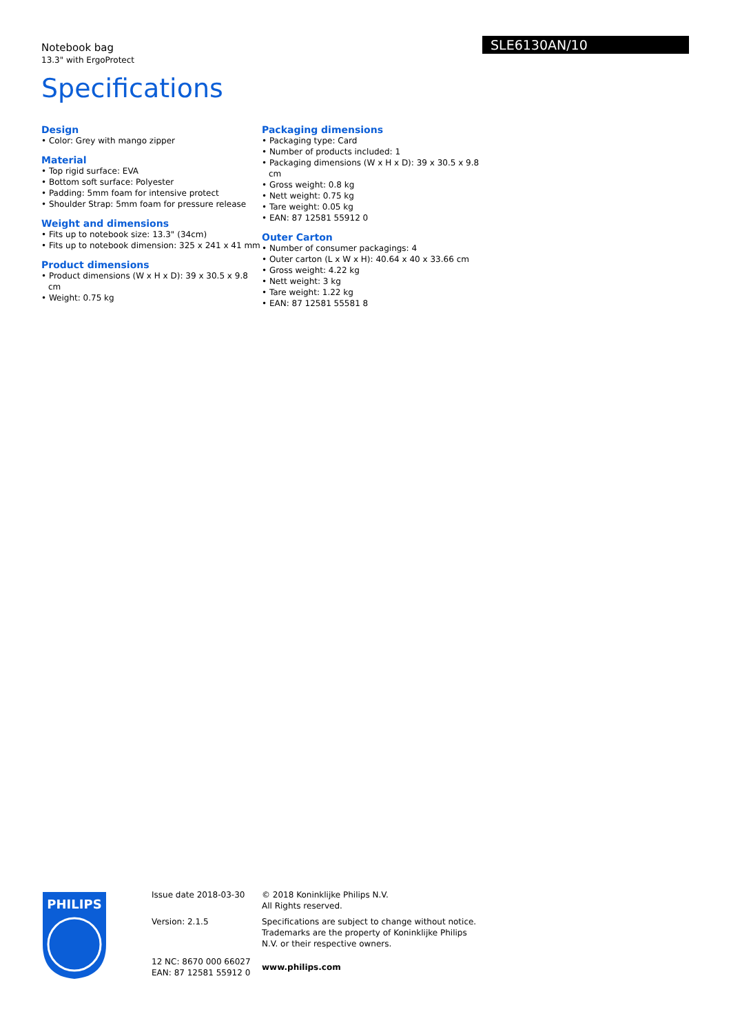SLE6130AN/10
Notebook bag
13.3" with ErgoProtect
Specifications
Design
• Color: Grey with mango zipper
Material
• Top rigid surface: EVA
• Bottom soft surface: Polyester
• Padding: 5mm foam for intensive protect
• Shoulder Strap: 5mm foam for pressure release
Weight and dimensions
• Fits up to notebook size: 13.3" (34cm)
• Fits up to notebook dimension: 325 x 241 x 41 mm
Product dimensions
• Product dimensions (W x H x D): 39 x 30.5 x 9.8 cm
• Weight: 0.75 kg
Packaging dimensions
• Packaging type: Card
• Number of products included: 1
• Packaging dimensions (W x H x D): 39 x 30.5 x 9.8 cm
• Gross weight: 0.8 kg
• Nett weight: 0.75 kg
• Tare weight: 0.05 kg
• EAN: 87 12581 55912 0
Outer Carton
• Number of consumer packagings: 4
• Outer carton (L x W x H): 40.64 x 40 x 33.66 cm
• Gross weight: 4.22 kg
• Nett weight: 3 kg
• Tare weight: 1.22 kg
• EAN: 87 12581 55581 8
PHILIPS
Issue date 2018-03-30
Version: 2.1.5
12 NC: 8670 000 66027
EAN: 87 12581 55912 0
© 2018 Koninklijke Philips N.V.
All Rights reserved.
Specifications are subject to change without notice. Trademarks are the property of Koninklijke Philips N.V. or their respective owners.
www.philips.com